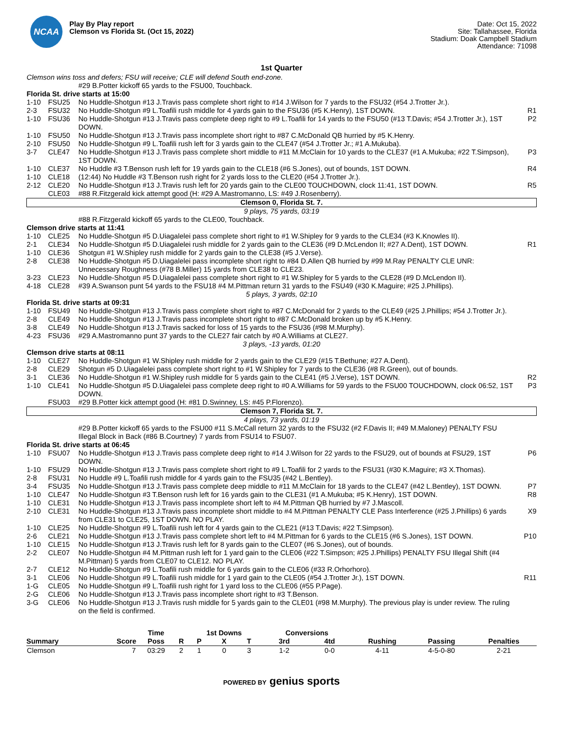NCAA
Play By Play report
Clemson vs Florida St. (Oct 15, 2022)
Date: Oct 15, 2022
Site: Tallahassee, Florida
Stadium: Doak Campbell Stadium
Attendance: 71098
1st Quarter
| Clemson wins toss and defers; FSU will receive; CLE will defend South end-zone. | | | |
| | | #29 B.Potter kickoff 65 yards to the FSU00, Touchback. | |
| Florida St. drive starts at 15:00 | | | |
| 1-10 | FSU25 | No Huddle-Shotgun #13 J.Travis pass complete short right to #14 J.Wilson for 7 yards to the FSU32 (#54 J.Trotter Jr.). | |
| 2-3 | FSU32 | No Huddle-Shotgun #9 L.Toafili rush middle for 4 yards gain to the FSU36 (#5 K.Henry), 1ST DOWN. | R1 |
| 1-10 | FSU36 | No Huddle-Shotgun #13 J.Travis pass complete deep right to #9 L.Toafili for 14 yards to the FSU50 (#13 T.Davis; #54 J.Trotter Jr.), 1ST DOWN. | P2 |
| 1-10 | FSU50 | No Huddle-Shotgun #13 J.Travis pass incomplete short right to #87 C.McDonald QB hurried by #5 K.Henry. | |
| 2-10 | FSU50 | No Huddle-Shotgun #9 L.Toafili rush left for 3 yards gain to the CLE47 (#54 J.Trotter Jr.; #1 A.Mukuba). | |
| 3-7 | CLE47 | No Huddle-Shotgun #13 J.Travis pass complete short middle to #11 M.McClain for 10 yards to the CLE37 (#1 A.Mukuba; #22 T.Simpson), 1ST DOWN. | P3 |
| 1-10 | CLE37 | No Huddle #3 T.Benson rush left for 19 yards gain to the CLE18 (#6 S.Jones), out of bounds, 1ST DOWN. | R4 |
| 1-10 | CLE18 | (12:44) No Huddle #3 T.Benson rush right for 2 yards loss to the CLE20 (#54 J.Trotter Jr.). | |
| 2-12 | CLE20 | No Huddle-Shotgun #13 J.Travis rush left for 20 yards gain to the CLE00 TOUCHDOWN, clock 11:41, 1ST DOWN. | R5 |
| | CLE03 | #88 R.Fitzgerald kick attempt good (H: #29 A.Mastromanno, LS: #49 J.Rosenberry). | |
| Clemson 0, Florida St. 7. | | | |
| 9 plays, 75 yards, 03:19 | | | |
| | | #88 R.Fitzgerald kickoff 65 yards to the CLE00, Touchback. | |
| Clemson drive starts at 11:41 | | | |
| 1-10 | CLE25 | No Huddle-Shotgun #5 D.Uiagalelei pass complete short right to #1 W.Shipley for 9 yards to the CLE34 (#3 K.Knowles II). | |
| 2-1 | CLE34 | No Huddle-Shotgun #5 D.Uiagalelei rush middle for 2 yards gain to the CLE36 (#9 D.McLendon II; #27 A.Dent), 1ST DOWN. | R1 |
| 1-10 | CLE36 | Shotgun #1 W.Shipley rush middle for 2 yards gain to the CLE38 (#5 J.Verse). | |
| 2-8 | CLE38 | No Huddle-Shotgun #5 D.Uiagalelei pass incomplete short right to #84 D.Allen QB hurried by #99 M.Ray PENALTY CLE UNR: Unnecessary Roughness (#78 B.Miller) 15 yards from CLE38 to CLE23. | |
| 3-23 | CLE23 | No Huddle-Shotgun #5 D.Uiagalelei pass complete short right to #1 W.Shipley for 5 yards to the CLE28 (#9 D.McLendon II). | |
| 4-18 | CLE28 | #39 A.Swanson punt 54 yards to the FSU18 #4 M.Pittman return 31 yards to the FSU49 (#30 K.Maguire; #25 J.Phillips). | |
| 5 plays, 3 yards, 02:10 | | | |
| Florida St. drive starts at 09:31 | | | |
| 1-10 | FSU49 | No Huddle-Shotgun #13 J.Travis pass complete short right to #87 C.McDonald for 2 yards to the CLE49 (#25 J.Phillips; #54 J.Trotter Jr.). | |
| 2-8 | CLE49 | No Huddle-Shotgun #13 J.Travis pass incomplete short right to #87 C.McDonald broken up by #5 K.Henry. | |
| 3-8 | CLE49 | No Huddle-Shotgun #13 J.Travis sacked for loss of 15 yards to the FSU36 (#98 M.Murphy). | |
| 4-23 | FSU36 | #29 A.Mastromanno punt 37 yards to the CLE27 fair catch by #0 A.Williams at CLE27. | |
| 3 plays, -13 yards, 01:20 | | | |
| Clemson drive starts at 08:11 | | | |
| 1-10 | CLE27 | No Huddle-Shotgun #1 W.Shipley rush middle for 2 yards gain to the CLE29 (#15 T.Bethune; #27 A.Dent). | |
| 2-8 | CLE29 | Shotgun #5 D.Uiagalelei pass complete short right to #1 W.Shipley for 7 yards to the CLE36 (#8 R.Green), out of bounds. | |
| 3-1 | CLE36 | No Huddle-Shotgun #1 W.Shipley rush middle for 5 yards gain to the CLE41 (#5 J.Verse), 1ST DOWN. | R2 |
| 1-10 | CLE41 | No Huddle-Shotgun #5 D.Uiagalelei pass complete deep right to #0 A.Williams for 59 yards to the FSU00 TOUCHDOWN, clock 06:52, 1ST DOWN. | P3 |
| | FSU03 | #29 B.Potter kick attempt good (H: #81 D.Swinney, LS: #45 P.Florenzo). | |
| Clemson 7, Florida St. 7. | | | |
| 4 plays, 73 yards, 01:19 | | | |
| | | #29 B.Potter kickoff 65 yards to the FSU00 #11 S.McCall return 32 yards to the FSU32 (#2 F.Davis II; #49 M.Maloney) PENALTY FSU Illegal Block in Back (#86 B.Courtney) 7 yards from FSU14 to FSU07. | |
| Florida St. drive starts at 06:45 | | | |
| 1-10 | FSU07 | No Huddle-Shotgun #13 J.Travis pass complete deep right to #14 J.Wilson for 22 yards to the FSU29, out of bounds at FSU29, 1ST DOWN. | P6 |
| 1-10 | FSU29 | No Huddle-Shotgun #13 J.Travis pass complete short right to #9 L.Toafili for 2 yards to the FSU31 (#30 K.Maguire; #3 X.Thomas). | |
| 2-8 | FSU31 | No Huddle #9 L.Toafili rush middle for 4 yards gain to the FSU35 (#42 L.Bentley). | |
| 3-4 | FSU35 | No Huddle-Shotgun #13 J.Travis pass complete deep middle to #11 M.McClain for 18 yards to the CLE47 (#42 L.Bentley), 1ST DOWN. | P7 |
| 1-10 | CLE47 | No Huddle-Shotgun #3 T.Benson rush left for 16 yards gain to the CLE31 (#1 A.Mukuba; #5 K.Henry), 1ST DOWN. | R8 |
| 1-10 | CLE31 | No Huddle-Shotgun #13 J.Travis pass incomplete short left to #4 M.Pittman QB hurried by #7 J.Mascoll. | |
| 2-10 | CLE31 | No Huddle-Shotgun #13 J.Travis pass incomplete short middle to #4 M.Pittman PENALTY CLE Pass Interference (#25 J.Phillips) 6 yards from CLE31 to CLE25, 1ST DOWN. NO PLAY. | X9 |
| 1-10 | CLE25 | No Huddle-Shotgun #9 L.Toafili rush left for 4 yards gain to the CLE21 (#13 T.Davis; #22 T.Simpson). | |
| 2-6 | CLE21 | No Huddle-Shotgun #13 J.Travis pass complete short left to #4 M.Pittman for 6 yards to the CLE15 (#6 S.Jones), 1ST DOWN. | P10 |
| 1-10 | CLE15 | No Huddle-Shotgun #13 J.Travis rush left for 8 yards gain to the CLE07 (#6 S.Jones), out of bounds. | |
| 2-2 | CLE07 | No Huddle-Shotgun #4 M.Pittman rush left for 1 yard gain to the CLE06 (#22 T.Simpson; #25 J.Phillips) PENALTY FSU Illegal Shift (#4 M.Pittman) 5 yards from CLE07 to CLE12. NO PLAY. | |
| 2-7 | CLE12 | No Huddle-Shotgun #9 L.Toafili rush middle for 6 yards gain to the CLE06 (#33 R.Orhorhoro). | |
| 3-1 | CLE06 | No Huddle-Shotgun #9 L.Toafili rush middle for 1 yard gain to the CLE05 (#54 J.Trotter Jr.), 1ST DOWN. | R11 |
| 1-G | CLE05 | No Huddle-Shotgun #9 L.Toafili rush right for 1 yard loss to the CLE06 (#55 P.Page). | |
| 2-G | CLE06 | No Huddle-Shotgun #13 J.Travis pass incomplete short right to #3 T.Benson. | |
| 3-G | CLE06 | No Huddle-Shotgun #13 J.Travis rush middle for 5 yards gain to the CLE01 (#98 M.Murphy). The previous play is under review. The ruling on the field is confirmed. | |
| | | Time | | 1st Downs | | | Conversions | | | | |
| --- | --- | --- | --- | --- | --- | --- | --- | --- | --- | --- | --- |
| Summary | Score | Poss | R | P | X | T | 3rd | 4td | Rushing | Passing | Penalties |
| Clemson | 7 | 03:29 | 2 | 1 | 0 | 3 | 1-2 | 0-0 | 4-11 | 4-5-0-80 | 2-21 |
POWERED BY genius sports